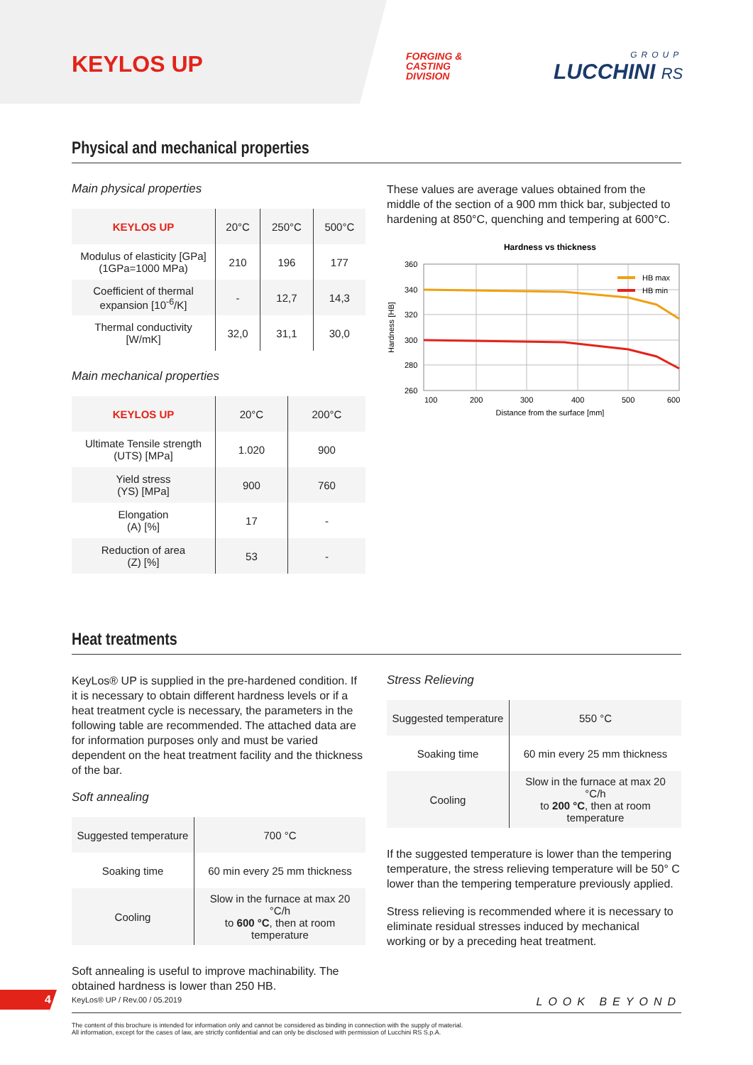KEYLOS UP
FORGING &
CASTING
DIVISION
GROUP
LUCCHINI RS
Physical and mechanical properties
Main physical properties
| KEYLOS UP | 20°C | 250°C | 500°C |
| --- | --- | --- | --- |
| Modulus of elasticity [GPa] (1GPa=1000 MPa) | 210 | 196 | 177 |
| Coefficient of thermal expansion [10<sup>-6</sup>/K] | - | 12,7 | 14,3 |
| Thermal conductivity [W/mK] | 32,0 | 31,1 | 30,0 |
Main mechanical properties
| KEYLOS UP | 20°C | 200°C |
| --- | --- | --- |
| Ultimate Tensile strength (UTS) [MPa] | 1.020 | 900 |
| Yield stress (YS) [MPa] | 900 | 760 |
| Elongation (A) [%] | 17 | - |
| Reduction of area (Z) [%] | 53 | - |
These values are average values obtained from the middle of the section of a 900 mm thick bar, subjected to hardening at 850°C, quenching and tempering at 600°C.
Hardness vs thickness
HB max
HB min
360
340
320
300
280
260
100
200
300
400
500
600
Distance from the surface [mm]
Hardness [HB]
Heat treatments
KeyLos® UP is supplied in the pre-hardened condition. If it is necessary to obtain different hardness levels or if a heat treatment cycle is necessary, the parameters in the following table are recommended. The attached data are for information purposes only and must be varied dependent on the heat treatment facility and the thickness of the bar.
Soft annealing
| Suggested temperature | 700 °C |
| Soaking time | 60 min every 25 mm thickness |
| Cooling | Slow in the furnace at max 20 °C/h to 600 °C , then at room temperature |
Soft annealing is useful to improve machinability. The obtained hardness is lower than 250 HB.
Stress Relieving
| Suggested temperature | 550 °C |
| Soaking time | 60 min every 25 mm thickness |
| Cooling | Slow in the furnace at max 20 °C/h to 200 °C , then at room temperature |
If the suggested temperature is lower than the tempering temperature, the stress relieving temperature will be 50° C lower than the tempering temperature previously applied.
Stress relieving is recommended where it is necessary to eliminate residual stresses induced by mechanical working or by a preceding heat treatment.
4 KeyLos® UP / Rev.00 / 05.2019 LOOK BEYOND
The content of this brochure is intended for information only and cannot be considered as binding in connection with the supply of material.
All information, except for the cases of law, are strictly confidential and can only be disclosed with permission of Lucchini RS S.p.A.